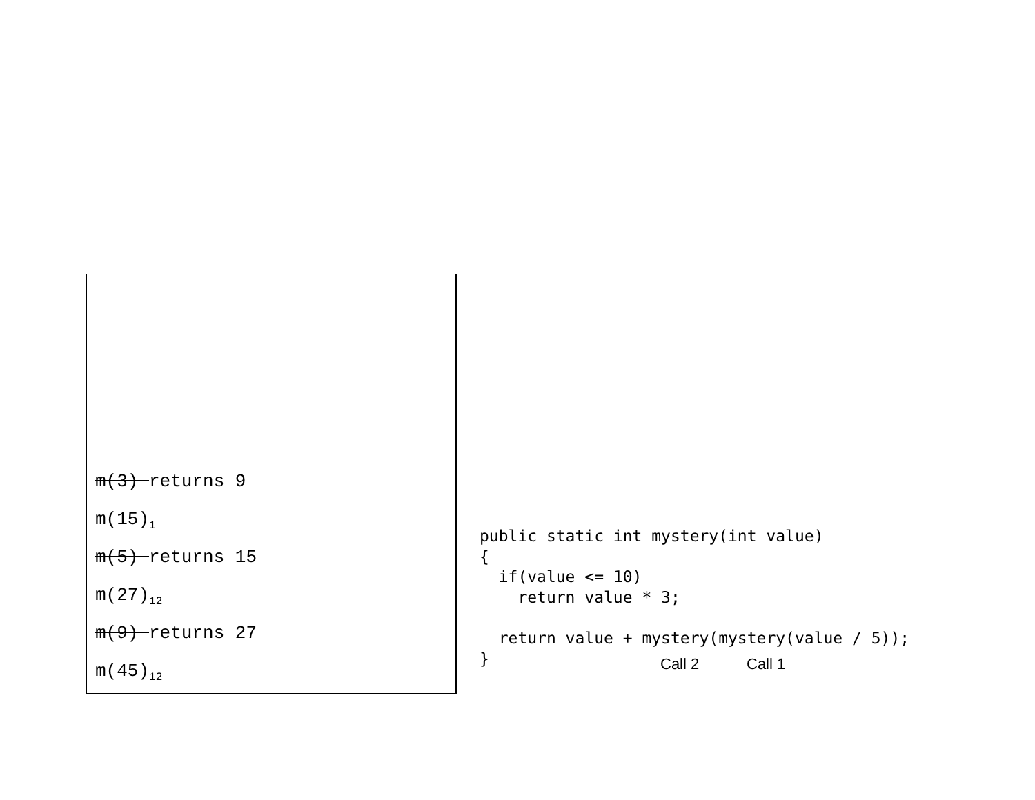m(3) returns 9
m(15)<sub>1</sub>
m(5) returns 15
m(27)<sub>12</sub>
m(9) returns 27
m(45)<sub>12</sub>
public static int mystery(int value)
{
  if(value <= 10)
    return value * 3;

  return value + mystery(mystery(value / 5));
}
Call 2 Call 1